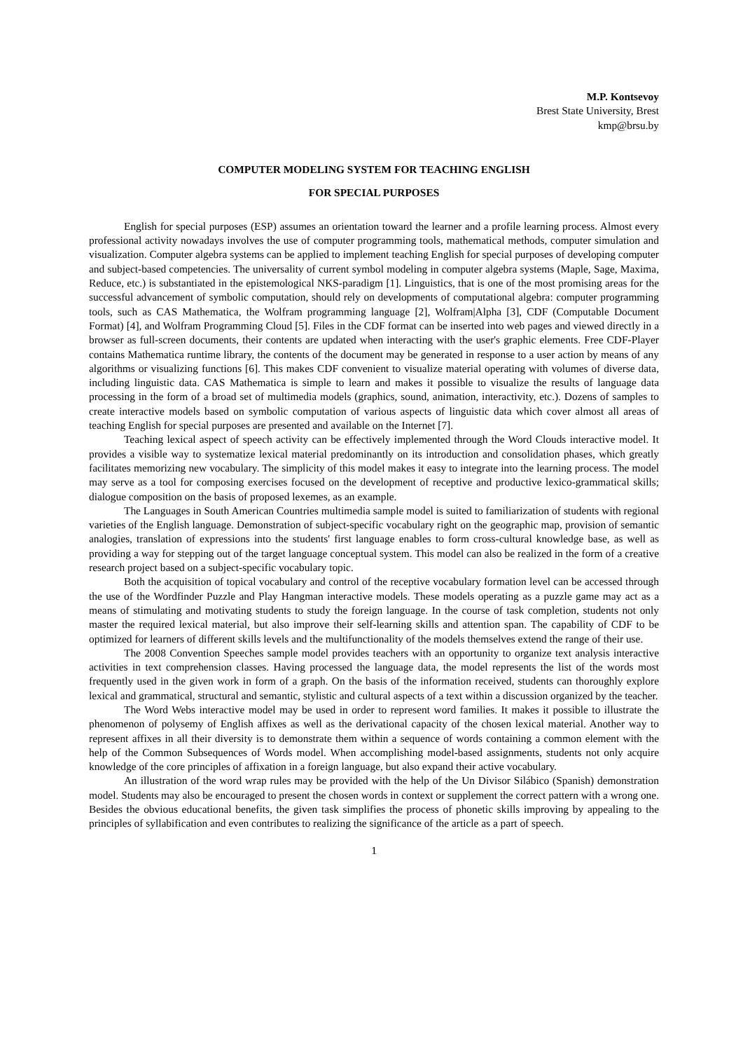M.P. Kontsevoy
Brest State University, Brest
kmp@brsu.by
COMPUTER MODELING SYSTEM FOR TEACHING ENGLISH
FOR SPECIAL PURPOSES
English for special purposes (ESP) assumes an orientation toward the learner and a profile learning process. Almost every professional activity nowadays involves the use of computer programming tools, mathematical methods, computer simulation and visualization. Computer algebra systems can be applied to implement teaching English for special purposes of developing computer and subject-based competencies. The universality of current symbol modeling in computer algebra systems (Maple, Sage, Maxima, Reduce, etc.) is substantiated in the epistemological NKS-paradigm [1]. Linguistics, that is one of the most promising areas for the successful advancement of symbolic computation, should rely on developments of computational algebra: computer programming tools, such as CAS Mathematica, the Wolfram programming language [2], Wolfram|Alpha [3], CDF (Computable Document Format) [4], and Wolfram Programming Cloud [5]. Files in the CDF format can be inserted into web pages and viewed directly in a browser as full-screen documents, their contents are updated when interacting with the user's graphic elements. Free CDF-Player contains Mathematica runtime library, the contents of the document may be generated in response to a user action by means of any algorithms or visualizing functions [6]. This makes CDF convenient to visualize material operating with volumes of diverse data, including linguistic data. CAS Mathematica is simple to learn and makes it possible to visualize the results of language data processing in the form of a broad set of multimedia models (graphics, sound, animation, interactivity, etc.). Dozens of samples to create interactive models based on symbolic computation of various aspects of linguistic data which cover almost all areas of teaching English for special purposes are presented and available on the Internet [7].
Teaching lexical aspect of speech activity can be effectively implemented through the Word Clouds interactive model. It provides a visible way to systematize lexical material predominantly on its introduction and consolidation phases, which greatly facilitates memorizing new vocabulary. The simplicity of this model makes it easy to integrate into the learning process. The model may serve as a tool for composing exercises focused on the development of receptive and productive lexico-grammatical skills; dialogue composition on the basis of proposed lexemes, as an example.
The Languages in South American Countries multimedia sample model is suited to familiarization of students with regional varieties of the English language. Demonstration of subject-specific vocabulary right on the geographic map, provision of semantic analogies, translation of expressions into the students' first language enables to form cross-cultural knowledge base, as well as providing a way for stepping out of the target language conceptual system. This model can also be realized in the form of a creative research project based on a subject-specific vocabulary topic.
Both the acquisition of topical vocabulary and control of the receptive vocabulary formation level can be accessed through the use of the Wordfinder Puzzle and Play Hangman interactive models. These models operating as a puzzle game may act as a means of stimulating and motivating students to study the foreign language. In the course of task completion, students not only master the required lexical material, but also improve their self-learning skills and attention span. The capability of CDF to be optimized for learners of different skills levels and the multifunctionality of the models themselves extend the range of their use.
The 2008 Convention Speeches sample model provides teachers with an opportunity to organize text analysis interactive activities in text comprehension classes. Having processed the language data, the model represents the list of the words most frequently used in the given work in form of a graph. On the basis of the information received, students can thoroughly explore lexical and grammatical, structural and semantic, stylistic and cultural aspects of a text within a discussion organized by the teacher.
The Word Webs interactive model may be used in order to represent word families. It makes it possible to illustrate the phenomenon of polysemy of English affixes as well as the derivational capacity of the chosen lexical material. Another way to represent affixes in all their diversity is to demonstrate them within a sequence of words containing a common element with the help of the Common Subsequences of Words model. When accomplishing model-based assignments, students not only acquire knowledge of the core principles of affixation in a foreign language, but also expand their active vocabulary.
An illustration of the word wrap rules may be provided with the help of the Un Divisor Silábico (Spanish) demonstration model. Students may also be encouraged to present the chosen words in context or supplement the correct pattern with a wrong one. Besides the obvious educational benefits, the given task simplifies the process of phonetic skills improving by appealing to the principles of syllabification and even contributes to realizing the significance of the article as a part of speech.
1